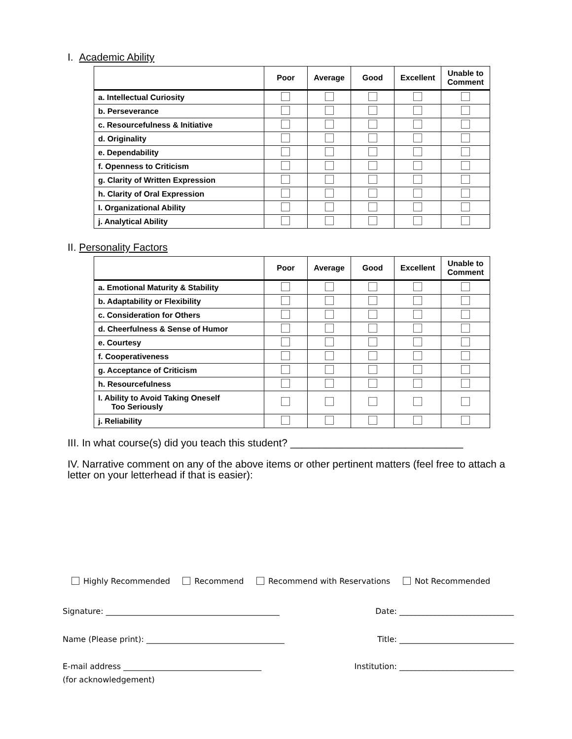I. Academic Ability
| | Poor | Average | Good | Excellent | Unable to Comment |
| --- | --- | --- | --- | --- | --- |
| a. Intellectual Curiosity | | | | | |
| b. Perseverance | | | | | |
| c. Resourcefulness & Initiative | | | | | |
| d. Originality | | | | | |
| e. Dependability | | | | | |
| f. Openness to Criticism | | | | | |
| g. Clarity of Written Expression | | | | | |
| h. Clarity of Oral Expression | | | | | |
| I. Organizational Ability | | | | | |
| j. Analytical Ability | | | | | |
II. Personality Factors
| | Poor | Average | Good | Excellent | Unable to Comment |
| --- | --- | --- | --- | --- | --- |
| a. Emotional Maturity & Stability | | | | | |
| b. Adaptability or Flexibility | | | | | |
| c. Consideration for Others | | | | | |
| d. Cheerfulness & Sense of Humor | | | | | |
| e. Courtesy | | | | | |
| f. Cooperativeness | | | | | |
| g. Acceptance of Criticism | | | | | |
| h. Resourcefulness | | | | | |
| I. Ability to Avoid Taking Oneself Too Seriously | | | | | |
| j. Reliability | | | | | |
III. In what course(s) did you teach this student? ______________________________
IV. Narrative comment on any of the above items or other pertinent matters (feel free to attach a letter on your letterhead if that is easier):
Highly Recommended Recommend Recommend with Reservations Not Recommended
Signature: ____________________________________________ Date: _____________________________
Name (Please print): ___________________________________ Title: _____________________________
E-mail address ___________________________________ Institution: _____________________________
(for acknowledgement)